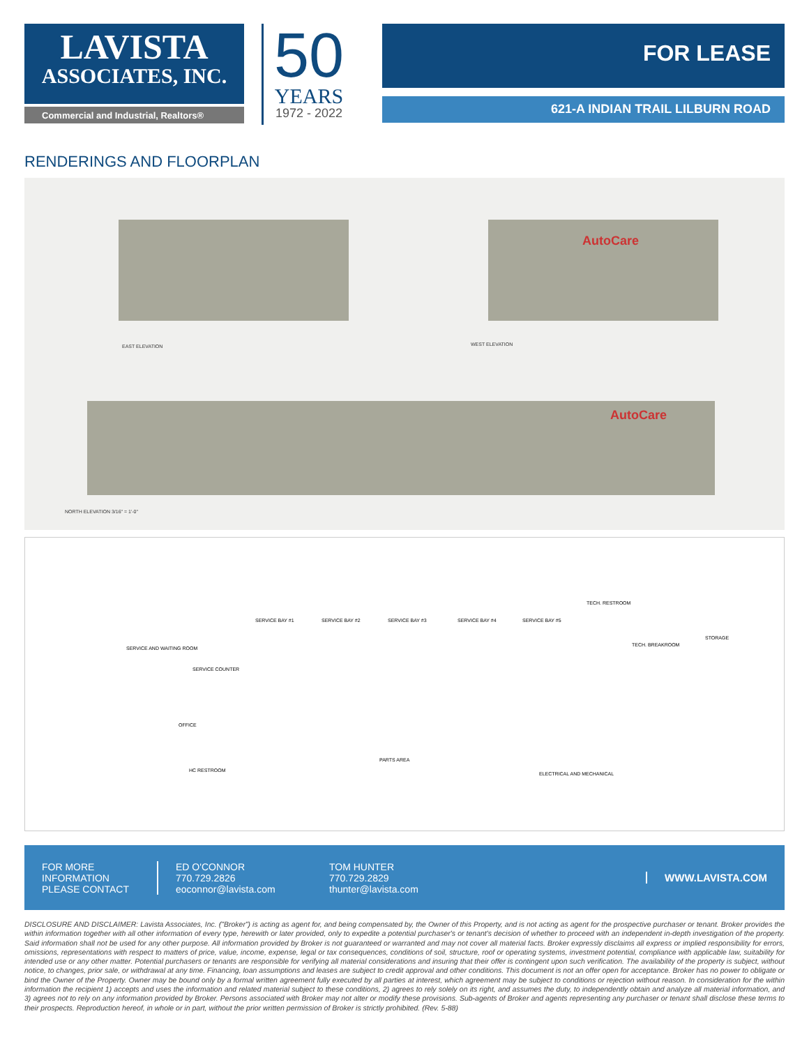LAVISTA
ASSOCIATES, INC.
Commercial and Industrial, Realtors®
50
YEARS
1972 - 2022
FOR LEASE
621-A INDIAN TRAIL LILBURN ROAD
RENDERINGS AND FLOORPLAN
EAST ELEVATION WEST ELEVATION
AutoCare
AutoCare
NORTH ELEVATION 3/16" = 1'-0"
SERVICE BAY #1 SERVICE BAY #2 SERVICE BAY #3 SERVICE BAY #4 SERVICE BAY #5
TECH. RESTROOM
TECH. BREAKROOM
STORAGE
SERVICE AND WAITING ROOM
SERVICE COUNTER
OFFICE
PARTS AREA
HC RESTROOM
ELECTRICAL AND MECHANICAL
FOR MORE INFORMATION PLEASE CONTACT
ED O'CONNOR
770.729.2826
eoconnor@lavista.com
TOM HUNTER
770.729.2829
thunter@lavista.com
WWW.LAVISTA.COM
DISCLOSURE AND DISCLAIMER: Lavista Associates, Inc. ("Broker") is acting as agent for, and being compensated by, the Owner of this Property, and is not acting as agent for the prospective purchaser or tenant. Broker provides the within information together with all other information of every type, herewith or later provided, only to expedite a potential purchaser's or tenant's decision of whether to proceed with an independent in-depth investigation of the property. Said information shall not be used for any other purpose. All information provided by Broker is not guaranteed or warranted and may not cover all material facts. Broker expressly disclaims all express or implied responsibility for errors, omissions, representations with respect to matters of price, value, income, expense, legal or tax consequences, conditions of soil, structure, roof or operating systems, investment potential, compliance with applicable law, suitability for intended use or any other matter. Potential purchasers or tenants are responsible for verifying all material considerations and insuring that their offer is contingent upon such verification. The availability of the property is subject, without notice, to changes, prior sale, or withdrawal at any time. Financing, loan assumptions and leases are subject to credit approval and other conditions. This document is not an offer open for acceptance. Broker has no power to obligate or bind the Owner of the Property. Owner may be bound only by a formal written agreement fully executed by all parties at interest, which agreement may be subject to conditions or rejection without reason. In consideration for the within information the recipient 1) accepts and uses the information and related material subject to these conditions, 2) agrees to rely solely on its right, and assumes the duty, to independently obtain and analyze all material information, and 3) agrees not to rely on any information provided by Broker. Persons associated with Broker may not alter or modify these provisions. Sub-agents of Broker and agents representing any purchaser or tenant shall disclose these terms to their prospects. Reproduction hereof, in whole or in part, without the prior written permission of Broker is strictly prohibited. (Rev. 5-88)